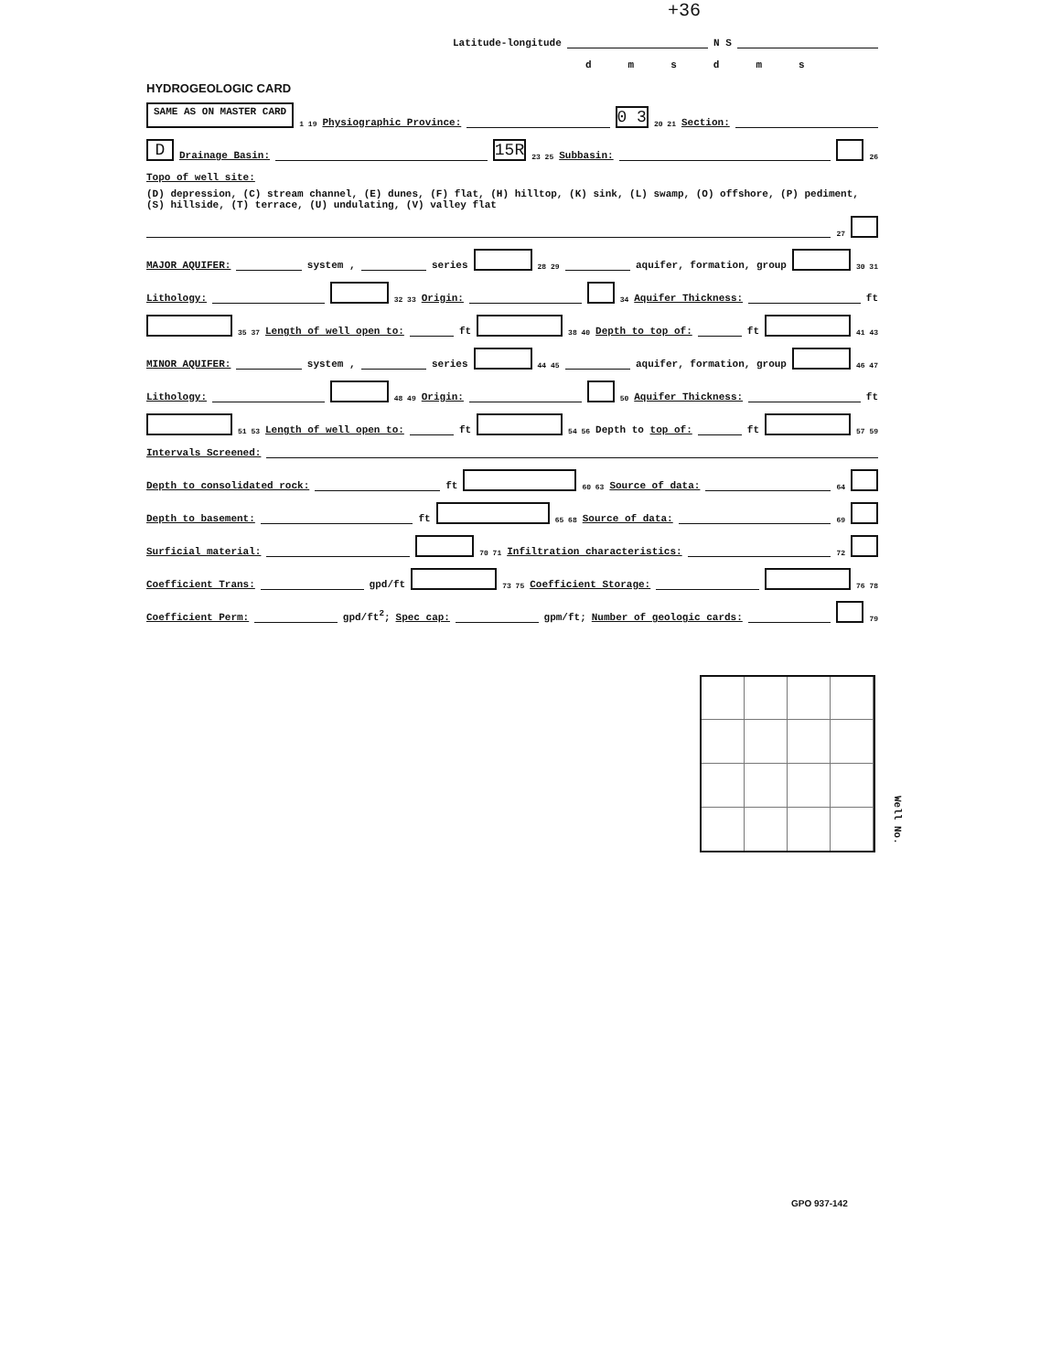+36
Latitude-longitude N S
dmsdms
HYDROGEOLOGIC CARD
SAME AS ON MASTER CARD 1 19 Physiographic Province: 0 3 20 21 Section:
D Drainage Basin: 15R 23 25 Subbasin: 26
Topo of well site: (D) depression, (C) stream channel, (E) dunes, (F) flat, (H) hilltop, (K) sink, (L) swamp, (O) offshore, (P) pediment, (S) hillside, (T) terrace, (U) undulating, (V) valley flat 27
MAJOR AQUIFER: system , series 28 29 aquifer, formation, group 30 31
Lithology: 32 33 Origin: 34 Aquifer Thickness: ft
35 37 Length of well open to: ft 38 40 Depth to top of: ft 41 43
MINOR AQUIFER: system , series 44 45 aquifer, formation, group 46 47
Lithology: 48 49 Origin: 50 Aquifer Thickness: ft
51 53 Length of well open to: ft 54 56 Depth to top of: ft 57 59
Intervals Screened:
Depth to consolidated rock: ft 60 63 Source of data: 64
Depth to basement: ft 65 68 Source of data: 69
Surficial material: 70 71 Infiltration characteristics: 72
Coefficient Trans: gpd/ft 73 75 Coefficient Storage: 76 78
Coefficient Perm: gpd/ft<sup>2</sup>; Spec cap: gpm/ft; Number of geologic cards: 79
Well No.
GPO 937-142